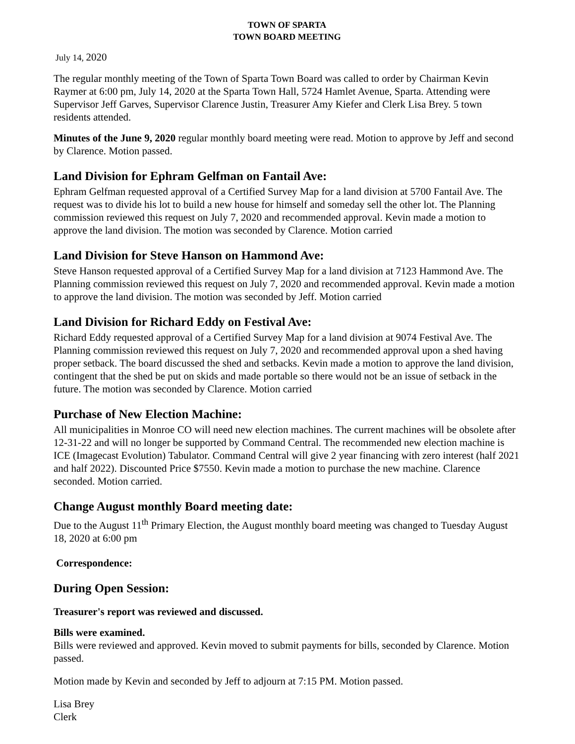TOWN OF SPARTA
TOWN BOARD MEETING
July 14, 2020
The regular monthly meeting of the Town of Sparta Town Board was called to order by Chairman Kevin Raymer at 6:00 pm, July 14, 2020 at the Sparta Town Hall, 5724 Hamlet Avenue, Sparta. Attending were Supervisor Jeff Garves, Supervisor Clarence Justin, Treasurer Amy Kiefer and Clerk Lisa Brey. 5 town residents attended.
Minutes of the June 9, 2020 regular monthly board meeting were read. Motion to approve by Jeff and second by Clarence. Motion passed.
Land Division for Ephram Gelfman on Fantail Ave:
Ephram Gelfman requested approval of a Certified Survey Map for a land division at 5700 Fantail Ave. The request was to divide his lot to build a new house for himself and someday sell the other lot. The Planning commission reviewed this request on July 7, 2020 and recommended approval. Kevin made a motion to approve the land division. The motion was seconded by Clarence. Motion carried
Land Division for Steve Hanson on Hammond Ave:
Steve Hanson requested approval of a Certified Survey Map for a land division at 7123 Hammond Ave. The Planning commission reviewed this request on July 7, 2020 and recommended approval. Kevin made a motion to approve the land division. The motion was seconded by Jeff. Motion carried
Land Division for Richard Eddy on Festival Ave:
Richard Eddy requested approval of a Certified Survey Map for a land division at 9074 Festival Ave. The Planning commission reviewed this request on July 7, 2020 and recommended approval upon a shed having proper setback. The board discussed the shed and setbacks. Kevin made a motion to approve the land division, contingent that the shed be put on skids and made portable so there would not be an issue of setback in the future. The motion was seconded by Clarence. Motion carried
Purchase of New Election Machine:
All municipalities in Monroe CO will need new election machines. The current machines will be obsolete after 12-31-22 and will no longer be supported by Command Central. The recommended new election machine is ICE (Imagecast Evolution) Tabulator. Command Central will give 2 year financing with zero interest (half 2021 and half 2022). Discounted Price $7550. Kevin made a motion to purchase the new machine. Clarence seconded. Motion carried.
Change August monthly Board meeting date:
Due to the August 11<sup>th</sup> Primary Election, the August monthly board meeting was changed to Tuesday August 18, 2020 at 6:00 pm
Correspondence:
During Open Session:
Treasurer's report was reviewed and discussed.
Bills were examined.
Bills were reviewed and approved. Kevin moved to submit payments for bills, seconded by Clarence. Motion passed.
Motion made by Kevin and seconded by Jeff to adjourn at 7:15 PM. Motion passed.
Lisa Brey
Clerk